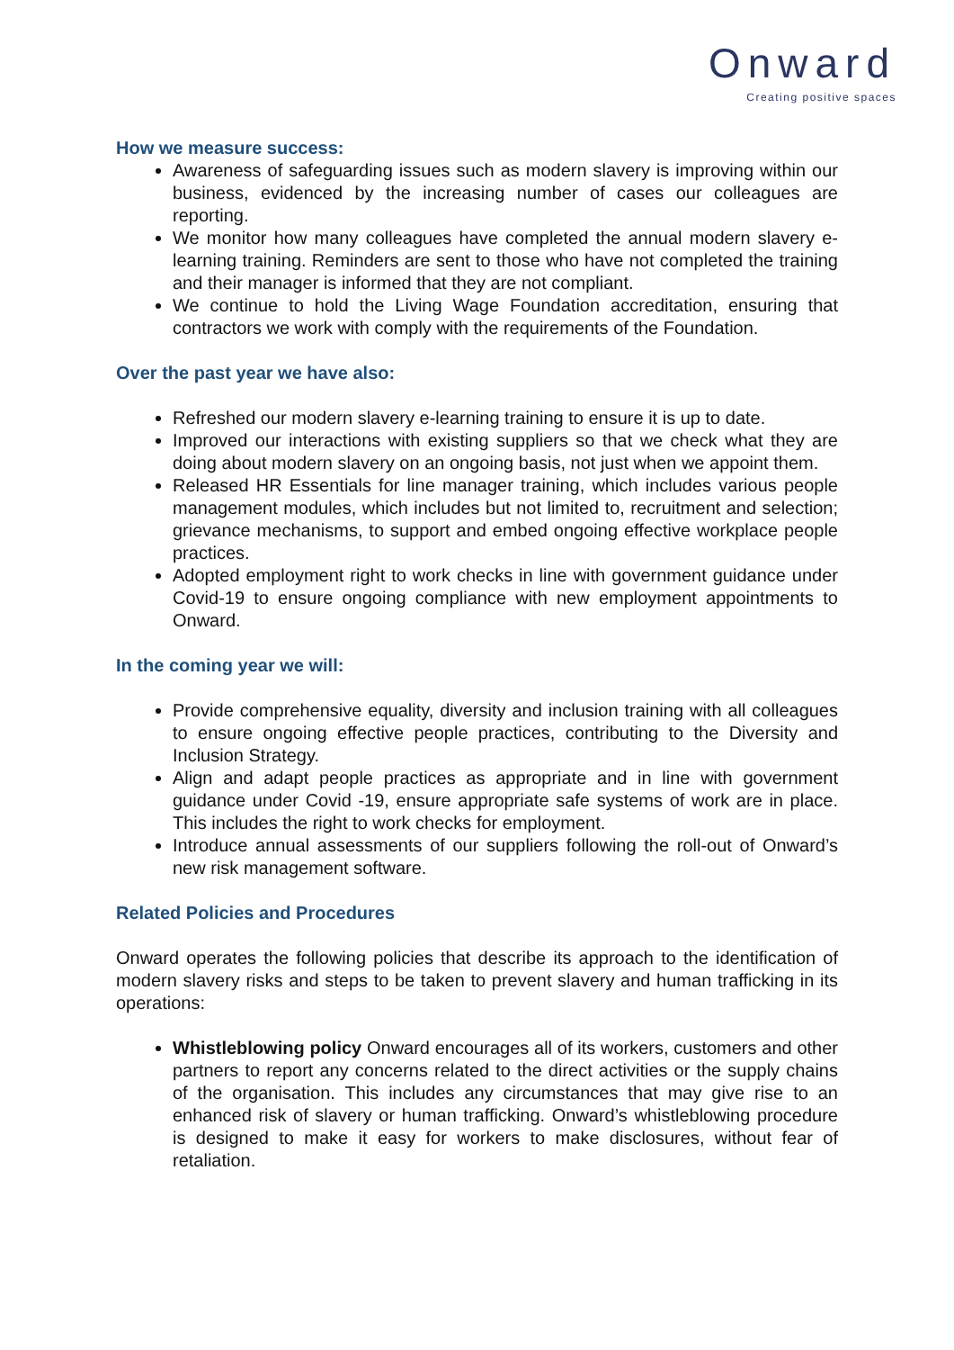Onward
Creating positive spaces
How we measure success:
Awareness of safeguarding issues such as modern slavery is improving within our business, evidenced by the increasing number of cases our colleagues are reporting.
We monitor how many colleagues have completed the annual modern slavery e-learning training. Reminders are sent to those who have not completed the training and their manager is informed that they are not compliant.
We continue to hold the Living Wage Foundation accreditation, ensuring that contractors we work with comply with the requirements of the Foundation.
Over the past year we have also:
Refreshed our modern slavery e-learning training to ensure it is up to date.
Improved our interactions with existing suppliers so that we check what they are doing about modern slavery on an ongoing basis, not just when we appoint them.
Released HR Essentials for line manager training, which includes various people management modules, which includes but not limited to, recruitment and selection; grievance mechanisms, to support and embed ongoing effective workplace people practices.
Adopted employment right to work checks in line with government guidance under Covid-19 to ensure ongoing compliance with new employment appointments to Onward.
In the coming year we will:
Provide comprehensive equality, diversity and inclusion training with all colleagues to ensure ongoing effective people practices, contributing to the Diversity and Inclusion Strategy.
Align and adapt people practices as appropriate and in line with government guidance under Covid -19, ensure appropriate safe systems of work are in place. This includes the right to work checks for employment.
Introduce annual assessments of our suppliers following the roll-out of Onward’s new risk management software.
Related Policies and Procedures
Onward operates the following policies that describe its approach to the identification of modern slavery risks and steps to be taken to prevent slavery and human trafficking in its operations:
Whistleblowing policy Onward encourages all of its workers, customers and other partners to report any concerns related to the direct activities or the supply chains of the organisation. This includes any circumstances that may give rise to an enhanced risk of slavery or human trafficking. Onward’s whistleblowing procedure is designed to make it easy for workers to make disclosures, without fear of retaliation.